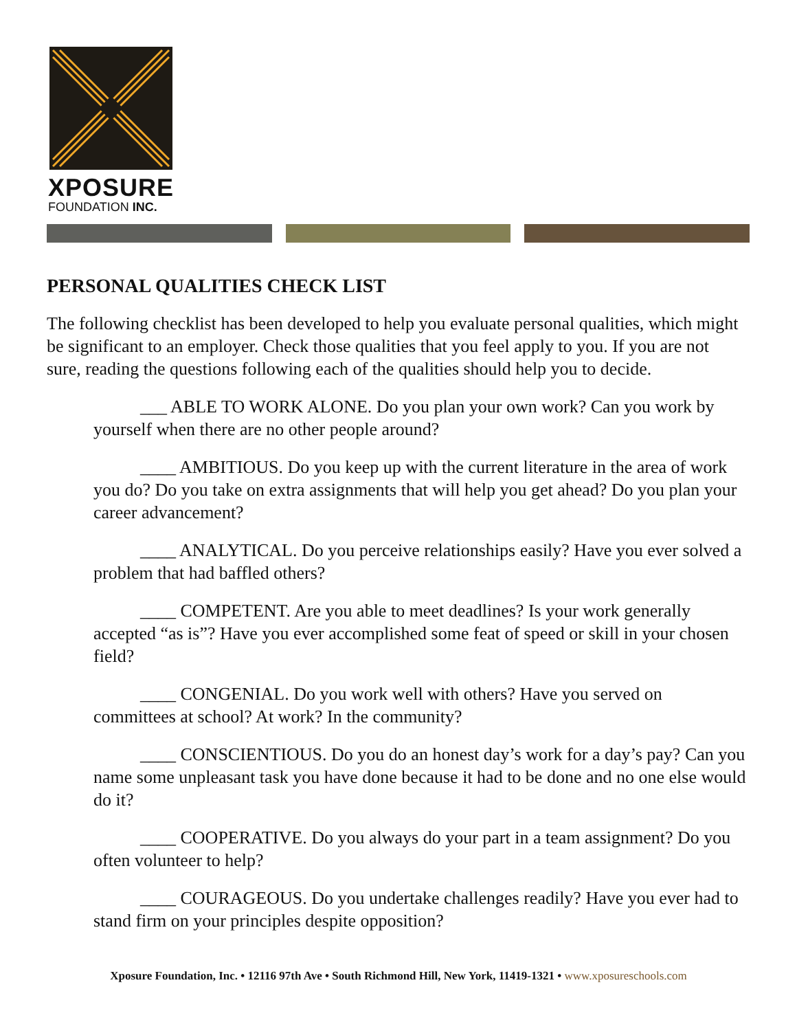XPOSURE
FOUNDATION INC.
PERSONAL QUALITIES CHECK LIST
The following checklist has been developed to help you evaluate personal qualities, which might be significant to an employer. Check those qualities that you feel apply to you. If you are not sure, reading the questions following each of the qualities should help you to decide.
___ ABLE TO WORK ALONE. Do you plan your own work? Can you work by yourself when there are no other people around?
____ AMBITIOUS. Do you keep up with the current literature in the area of work you do? Do you take on extra assignments that will help you get ahead? Do you plan your career advancement?
____ ANALYTICAL. Do you perceive relationships easily? Have you ever solved a problem that had baffled others?
____ COMPETENT. Are you able to meet deadlines? Is your work generally accepted “as is”? Have you ever accomplished some feat of speed or skill in your chosen field?
____ CONGENIAL. Do you work well with others? Have you served on committees at school? At work? In the community?
____ CONSCIENTIOUS. Do you do an honest day’s work for a day’s pay? Can you name some unpleasant task you have done because it had to be done and no one else would do it?
____ COOPERATIVE. Do you always do your part in a team assignment? Do you often volunteer to help?
____ COURAGEOUS. Do you undertake challenges readily? Have you ever had to stand firm on your principles despite opposition?
Xposure Foundation, Inc. • 12116 97th Ave • South Richmond Hill, New York, 11419-1321 • www.xposureschools.com